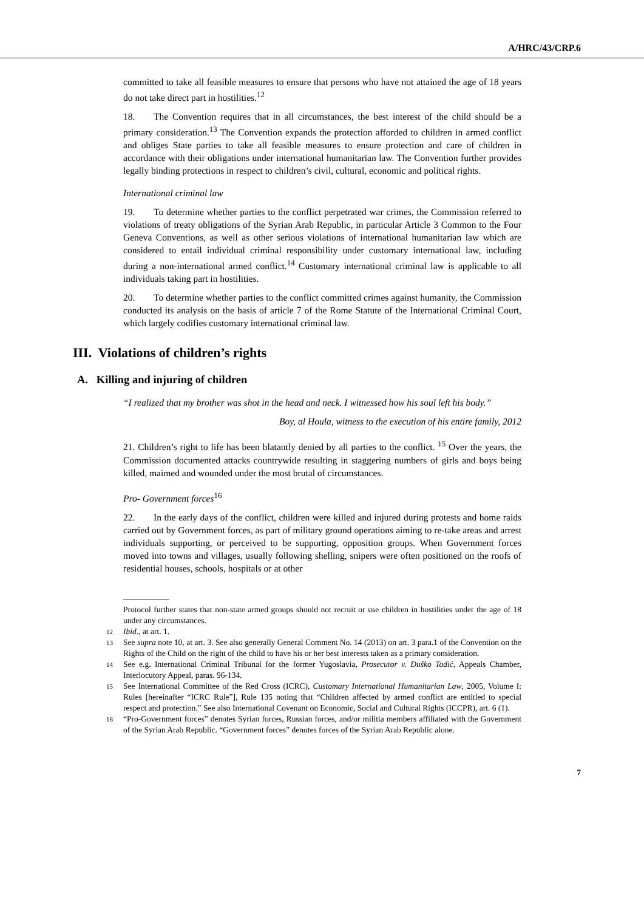A/HRC/43/CRP.6
committed to take all feasible measures to ensure that persons who have not attained the age of 18 years do not take direct part in hostilities.<sup>12</sup>
18. The Convention requires that in all circumstances, the best interest of the child should be a primary consideration.<sup>13</sup> The Convention expands the protection afforded to children in armed conflict and obliges State parties to take all feasible measures to ensure protection and care of children in accordance with their obligations under international humanitarian law. The Convention further provides legally binding protections in respect to children’s civil, cultural, economic and political rights.
International criminal law
19. To determine whether parties to the conflict perpetrated war crimes, the Commission referred to violations of treaty obligations of the Syrian Arab Republic, in particular Article 3 Common to the Four Geneva Conventions, as well as other serious violations of international humanitarian law which are considered to entail individual criminal responsibility under customary international law, including during a non-international armed conflict.<sup>14</sup> Customary international criminal law is applicable to all individuals taking part in hostilities.
20. To determine whether parties to the conflict committed crimes against humanity, the Commission conducted its analysis on the basis of article 7 of the Rome Statute of the International Criminal Court, which largely codifies customary international criminal law.
III. Violations of children’s rights
A. Killing and injuring of children
“I realized that my brother was shot in the head and neck. I witnessed how his soul left his body.”
Boy, al Houla, witness to the execution of his entire family, 2012
21. Children’s right to life has been blatantly denied by all parties to the conflict. <sup>15</sup> Over the years, the Commission documented attacks countrywide resulting in staggering numbers of girls and boys being killed, maimed and wounded under the most brutal of circumstances.
Pro- Government forces<sup>16</sup>
22. In the early days of the conflict, children were killed and injured during protests and home raids carried out by Government forces, as part of military ground operations aiming to re-take areas and arrest individuals supporting, or perceived to be supporting, opposition groups. When Government forces moved into towns and villages, usually following shelling, snipers were often positioned on the roofs of residential houses, schools, hospitals or at other
Protocol further states that non-state armed groups should not recruit or use children in hostilities under the age of 18 under any circumstances.
12 Ibid., at art. 1.
13 See supra note 10, at art. 3. See also generally General Comment No. 14 (2013) on art. 3 para.1 of the Convention on the Rights of the Child on the right of the child to have his or her best interests taken as a primary consideration.
14 See e.g. International Criminal Tribunal for the former Yugoslavia, Prosecutor v. Duško Tadić, Appeals Chamber, Interlocutory Appeal, paras. 96-134.
15 See International Committee of the Red Cross (ICRC), Customary International Humanitarian Law, 2005, Volume I: Rules [hereinafter “ICRC Rule”], Rule 135 noting that “Children affected by armed conflict are entitled to special respect and protection.” See also International Covenant on Economic, Social and Cultural Rights (ICCPR), art. 6 (1).
16 “Pro-Government forces” denotes Syrian forces, Russian forces, and/or militia members affiliated with the Government of the Syrian Arab Republic. “Government forces” denotes forces of the Syrian Arab Republic alone.
7